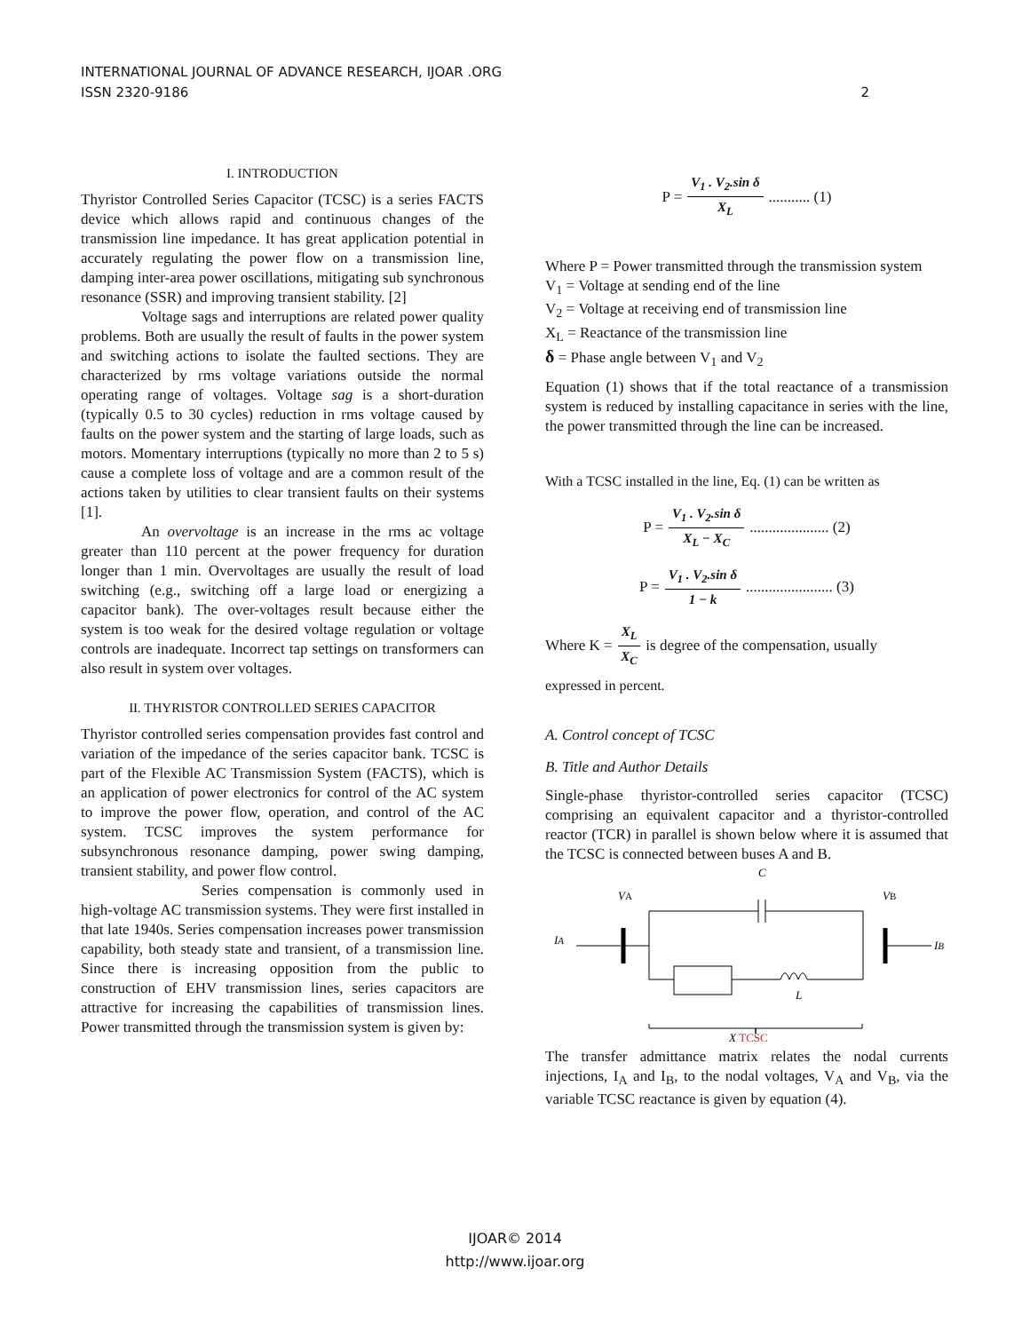INTERNATIONAL JOURNAL OF ADVANCE RESEARCH, IJOAR .ORG
ISSN 2320-9186 2
I. INTRODUCTION
Thyristor Controlled Series Capacitor (TCSC) is a series FACTS device which allows rapid and continuous changes of the transmission line impedance. It has great application potential in accurately regulating the power flow on a transmission line, damping inter-area power oscillations, mitigating sub synchronous resonance (SSR) and improving transient stability. [2]
Voltage sags and interruptions are related power quality problems. Both are usually the result of faults in the power system and switching actions to isolate the faulted sections. They are characterized by rms voltage variations outside the normal operating range of voltages. Voltage sag is a short-duration (typically 0.5 to 30 cycles) reduction in rms voltage caused by faults on the power system and the starting of large loads, such as motors. Momentary interruptions (typically no more than 2 to 5 s) cause a complete loss of voltage and are a common result of the actions taken by utilities to clear transient faults on their systems [1].
An overvoltage is an increase in the rms ac voltage greater than 110 percent at the power frequency for duration longer than 1 min. Overvoltages are usually the result of load switching (e.g., switching off a large load or energizing a capacitor bank). The over-voltages result because either the system is too weak for the desired voltage regulation or voltage controls are inadequate. Incorrect tap settings on transformers can also result in system over voltages.
II. THYRISTOR CONTROLLED SERIES CAPACITOR
Thyristor controlled series compensation provides fast control and variation of the impedance of the series capacitor bank. TCSC is part of the Flexible AC Transmission System (FACTS), which is an application of power electronics for control of the AC system to improve the power flow, operation, and control of the AC system. TCSC improves the system performance for subsynchronous resonance damping, power swing damping, transient stability, and power flow control.
Series compensation is commonly used in high-voltage AC transmission systems. They were first installed in that late 1940s. Series compensation increases power transmission capability, both steady state and transient, of a transmission line. Since there is increasing opposition from the public to construction of EHV transmission lines, series capacitors are attractive for increasing the capabilities of transmission lines. Power transmitted through the transmission system is given by:
P = V<sub>1</sub> . V<sub>2</sub>.sin δ X<sub>L</sub> ........... (1)
Where P = Power transmitted through the transmission system
V<sub>1</sub> = Voltage at sending end of the line
V<sub>2</sub> = Voltage at receiving end of transmission line
X<sub>L</sub> = Reactance of the transmission line
δ = Phase angle between V<sub>1</sub> and V<sub>2</sub>
Equation (1) shows that if the total reactance of a transmission system is reduced by installing capacitance in series with the line, the power transmitted through the line can be increased.
With a TCSC installed in the line, Eq. (1) can be written as
P = V<sub>1</sub> . V<sub>2</sub>.sin δ X<sub>L</sub> − X<sub>C</sub> ..................... (2)
P = V<sub>1</sub> . V<sub>2</sub>.sin δ 1 − k ....................... (3)
Where K = X<sub>L</sub> X<sub>C</sub> is degree of the compensation, usually
expressed in percent.
A. Control concept of TCSC
B. Title and Author Details
Single-phase thyristor-controlled series capacitor (TCSC) comprising an equivalent capacitor and a thyristor-controlled reactor (TCR) in parallel is shown below where it is assumed that the TCSC is connected between buses A and B.
C
VA
VB
IA
IB
L
X TCSC
The transfer admittance matrix relates the nodal currents injections, I<sub>A</sub> and I<sub>B</sub>, to the nodal voltages, V<sub>A</sub> and V<sub>B</sub>, via the variable TCSC reactance is given by equation (4).
IJOAR© 2014
http://www.ijoar.org